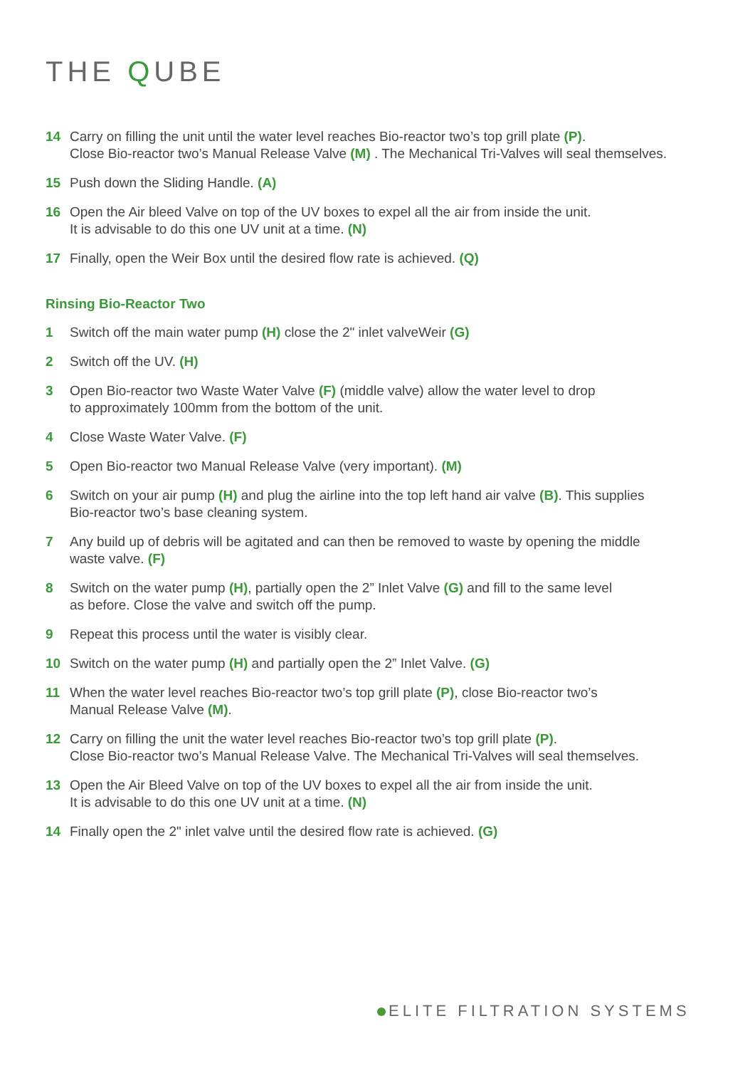THE QUBE
14 Carry on filling the unit until the water level reaches Bio-reactor two’s top grill plate (P).
Close Bio-reactor two’s Manual Release Valve (M) . The Mechanical Tri-Valves will seal themselves.
15 Push down the Sliding Handle. (A)
16 Open the Air bleed Valve on top of the UV boxes to expel all the air from inside the unit.
It is advisable to do this one UV unit at a time. (N)
17 Finally, open the Weir Box until the desired flow rate is achieved. (Q)
Rinsing Bio-Reactor Two
1 Switch off the main water pump (H) close the 2" inlet valveWeir (G)
2 Switch off the UV. (H)
3 Open Bio-reactor two Waste Water Valve (F) (middle valve) allow the water level to drop
to approximately 100mm from the bottom of the unit.
4 Close Waste Water Valve. (F)
5 Open Bio-reactor two Manual Release Valve (very important). (M)
6 Switch on your air pump (H) and plug the airline into the top left hand air valve (B). This supplies
Bio-reactor two’s base cleaning system.
7 Any build up of debris will be agitated and can then be removed to waste by opening the middle
waste valve. (F)
8 Switch on the water pump (H), partially open the 2” Inlet Valve (G) and fill to the same level
as before. Close the valve and switch off the pump.
9 Repeat this process until the water is visibly clear.
10 Switch on the water pump (H) and partially open the 2” Inlet Valve. (G)
11 When the water level reaches Bio-reactor two’s top grill plate (P), close Bio-reactor two’s
Manual Release Valve (M).
12 Carry on filling the unit the water level reaches Bio-reactor two’s top grill plate (P).
Close Bio-reactor two’s Manual Release Valve. The Mechanical Tri-Valves will seal themselves.
13 Open the Air Bleed Valve on top of the UV boxes to expel all the air from inside the unit.
It is advisable to do this one UV unit at a time. (N)
14 Finally open the 2" inlet valve until the desired flow rate is achieved. (G)
ELITE FILTRATION SYSTEMS